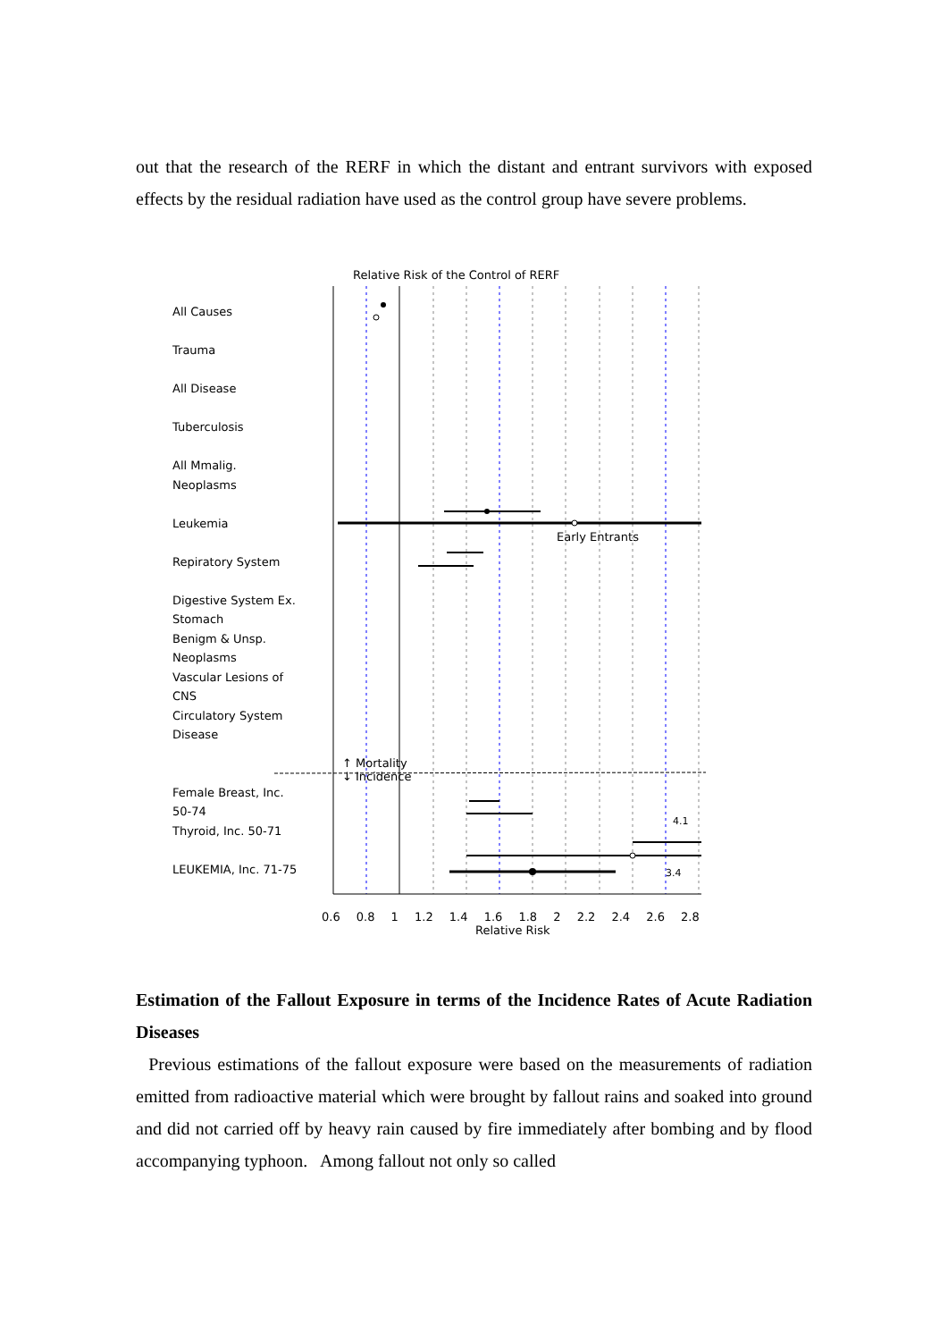out that the research of the RERF in which the distant and entrant survivors with exposed effects by the residual radiation have used as the control group have severe problems.
Relative Risk of the Control of RERF
All Causes
Trauma
All Disease
Tuberculosis
All Mmalig.
Neoplasms
Leukemia
Repiratory System
Digestive System Ex.
Stomach
Benigm & Unsp.
Neoplasms
Vascular Lesions of
CNS
Circulatory System
Disease
Female Breast, Inc.
50-74
Thyroid, Inc. 50-71
LEUKEMIA, Inc. 71-75
Early Entrants
↑ Mortality
↓ Incidence
4.1
3.4
0.6 0.8 1 1.2 1.4 1.6 1.8 2 2.2 2.4 2.6 2.8
Relative Risk
Estimation of the Fallout Exposure in terms of the Incidence Rates of Acute Radiation Diseases
Previous estimations of the fallout exposure were based on the measurements of radiation emitted from radioactive material which were brought by fallout rains and soaked into ground and did not carried off by heavy rain caused by fire immediately after bombing and by flood accompanying typhoon. Among fallout not only so called